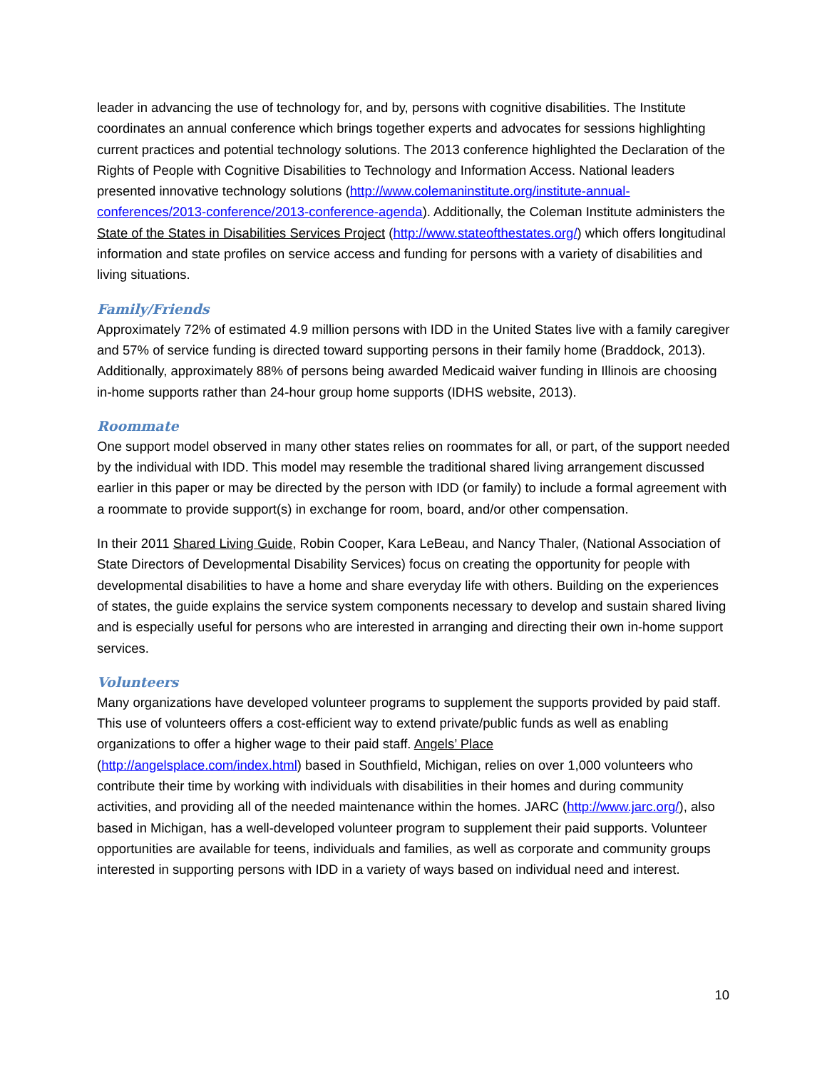leader in advancing the use of technology for, and by, persons with cognitive disabilities. The Institute coordinates an annual conference which brings together experts and advocates for sessions highlighting current practices and potential technology solutions. The 2013 conference highlighted the Declaration of the Rights of People with Cognitive Disabilities to Technology and Information Access. National leaders presented innovative technology solutions (http://www.colemaninstitute.org/institute-annual-conferences/2013-conference/2013-conference-agenda). Additionally, the Coleman Institute administers the State of the States in Disabilities Services Project (http://www.stateofthestates.org/) which offers longitudinal information and state profiles on service access and funding for persons with a variety of disabilities and living situations.
Family/Friends
Approximately 72% of estimated 4.9 million persons with IDD in the United States live with a family caregiver and 57% of service funding is directed toward supporting persons in their family home (Braddock, 2013). Additionally, approximately 88% of persons being awarded Medicaid waiver funding in Illinois are choosing in-home supports rather than 24-hour group home supports (IDHS website, 2013).
Roommate
One support model observed in many other states relies on roommates for all, or part, of the support needed by the individual with IDD. This model may resemble the traditional shared living arrangement discussed earlier in this paper or may be directed by the person with IDD (or family) to include a formal agreement with a roommate to provide support(s) in exchange for room, board, and/or other compensation.
In their 2011 Shared Living Guide, Robin Cooper, Kara LeBeau, and Nancy Thaler, (National Association of State Directors of Developmental Disability Services) focus on creating the opportunity for people with developmental disabilities to have a home and share everyday life with others. Building on the experiences of states, the guide explains the service system components necessary to develop and sustain shared living and is especially useful for persons who are interested in arranging and directing their own in-home support services.
Volunteers
Many organizations have developed volunteer programs to supplement the supports provided by paid staff. This use of volunteers offers a cost-efficient way to extend private/public funds as well as enabling organizations to offer a higher wage to their paid staff. Angels’ Place
(http://angelsplace.com/index.html) based in Southfield, Michigan, relies on over 1,000 volunteers who contribute their time by working with individuals with disabilities in their homes and during community activities, and providing all of the needed maintenance within the homes. JARC (http://www.jarc.org/), also based in Michigan, has a well-developed volunteer program to supplement their paid supports. Volunteer opportunities are available for teens, individuals and families, as well as corporate and community groups interested in supporting persons with IDD in a variety of ways based on individual need and interest.
10